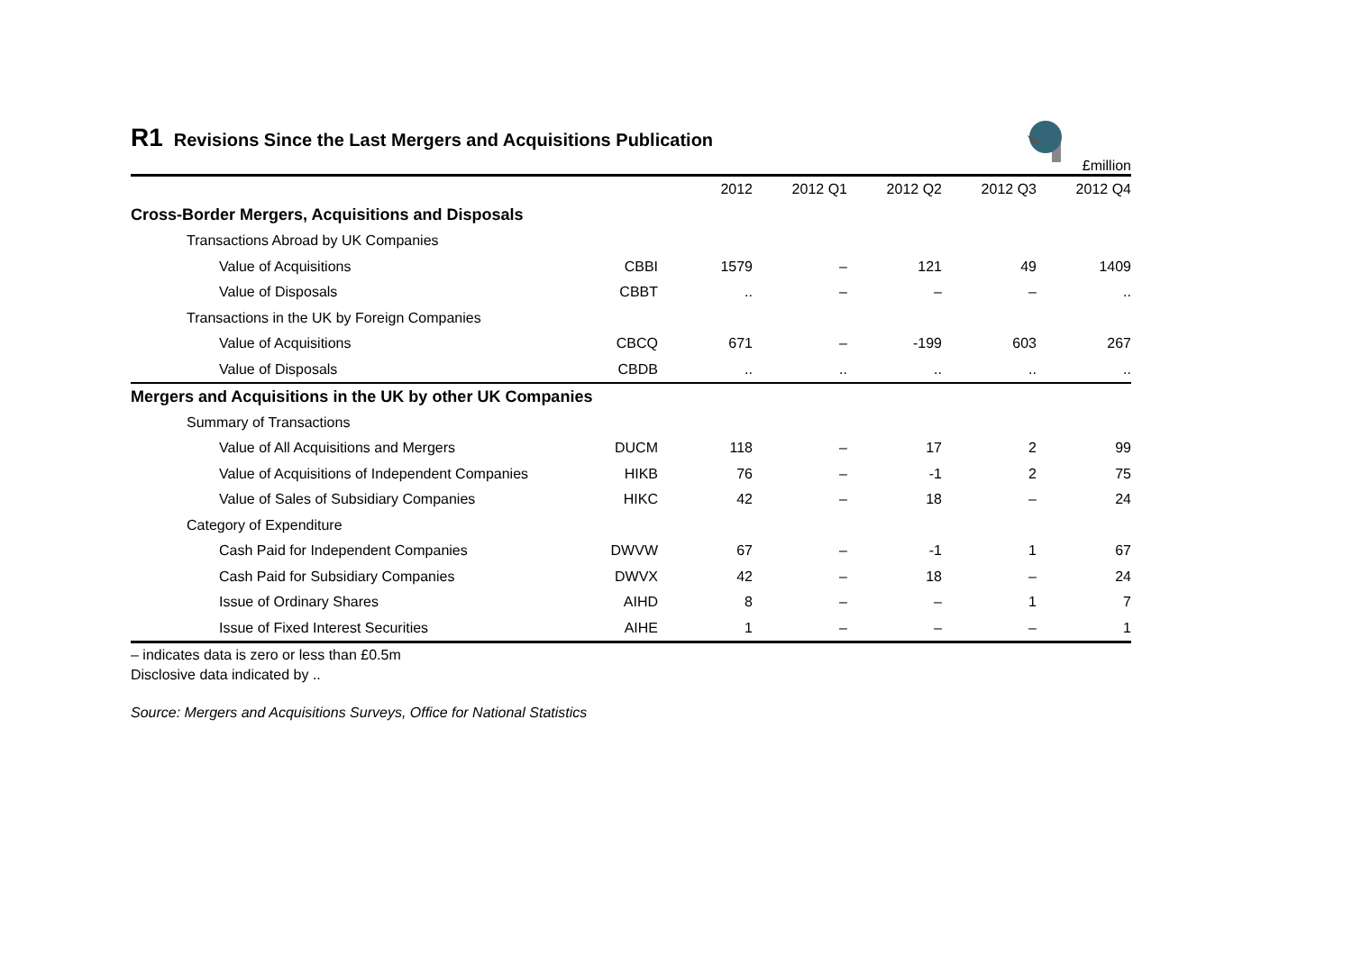R1 Revisions Since the Last Mergers and Acquisitions Publication
£million
| | | 2012 | 2012 Q1 | 2012 Q2 | 2012 Q3 | 2012 Q4 |
| --- | --- | --- | --- | --- | --- | --- |
| Cross-Border Mergers, Acquisitions and Disposals | | | | | | |
| Transactions Abroad by UK Companies | | | | | | |
| Value of Acquisitions | CBBI | 1579 | – | 121 | 49 | 1409 |
| Value of Disposals | CBBT | .. | – | – | – | .. |
| Transactions in the UK by Foreign Companies | | | | | | |
| Value of Acquisitions | CBCQ | 671 | – | -199 | 603 | 267 |
| Value of Disposals | CBDB | .. | .. | .. | .. | .. |
| Mergers and Acquisitions in the UK by other UK Companies | | | | | | |
| Summary of Transactions | | | | | | |
| Value of All Acquisitions and Mergers | DUCM | 118 | – | 17 | 2 | 99 |
| Value of Acquisitions of Independent Companies | HIKB | 76 | – | -1 | 2 | 75 |
| Value of Sales of Subsidiary Companies | HIKC | 42 | – | 18 | – | 24 |
| Category of Expenditure | | | | | | |
| Cash Paid for Independent Companies | DWVW | 67 | – | -1 | 1 | 67 |
| Cash Paid for Subsidiary Companies | DWVX | 42 | – | 18 | – | 24 |
| Issue of Ordinary Shares | AIHD | 8 | – | – | 1 | 7 |
| Issue of Fixed Interest Securities | AIHE | 1 | – | – | – | 1 |
– indicates data is zero or less than £0.5m
Disclosive data indicated by ..
Source: Mergers and Acquisitions Surveys, Office for National Statistics